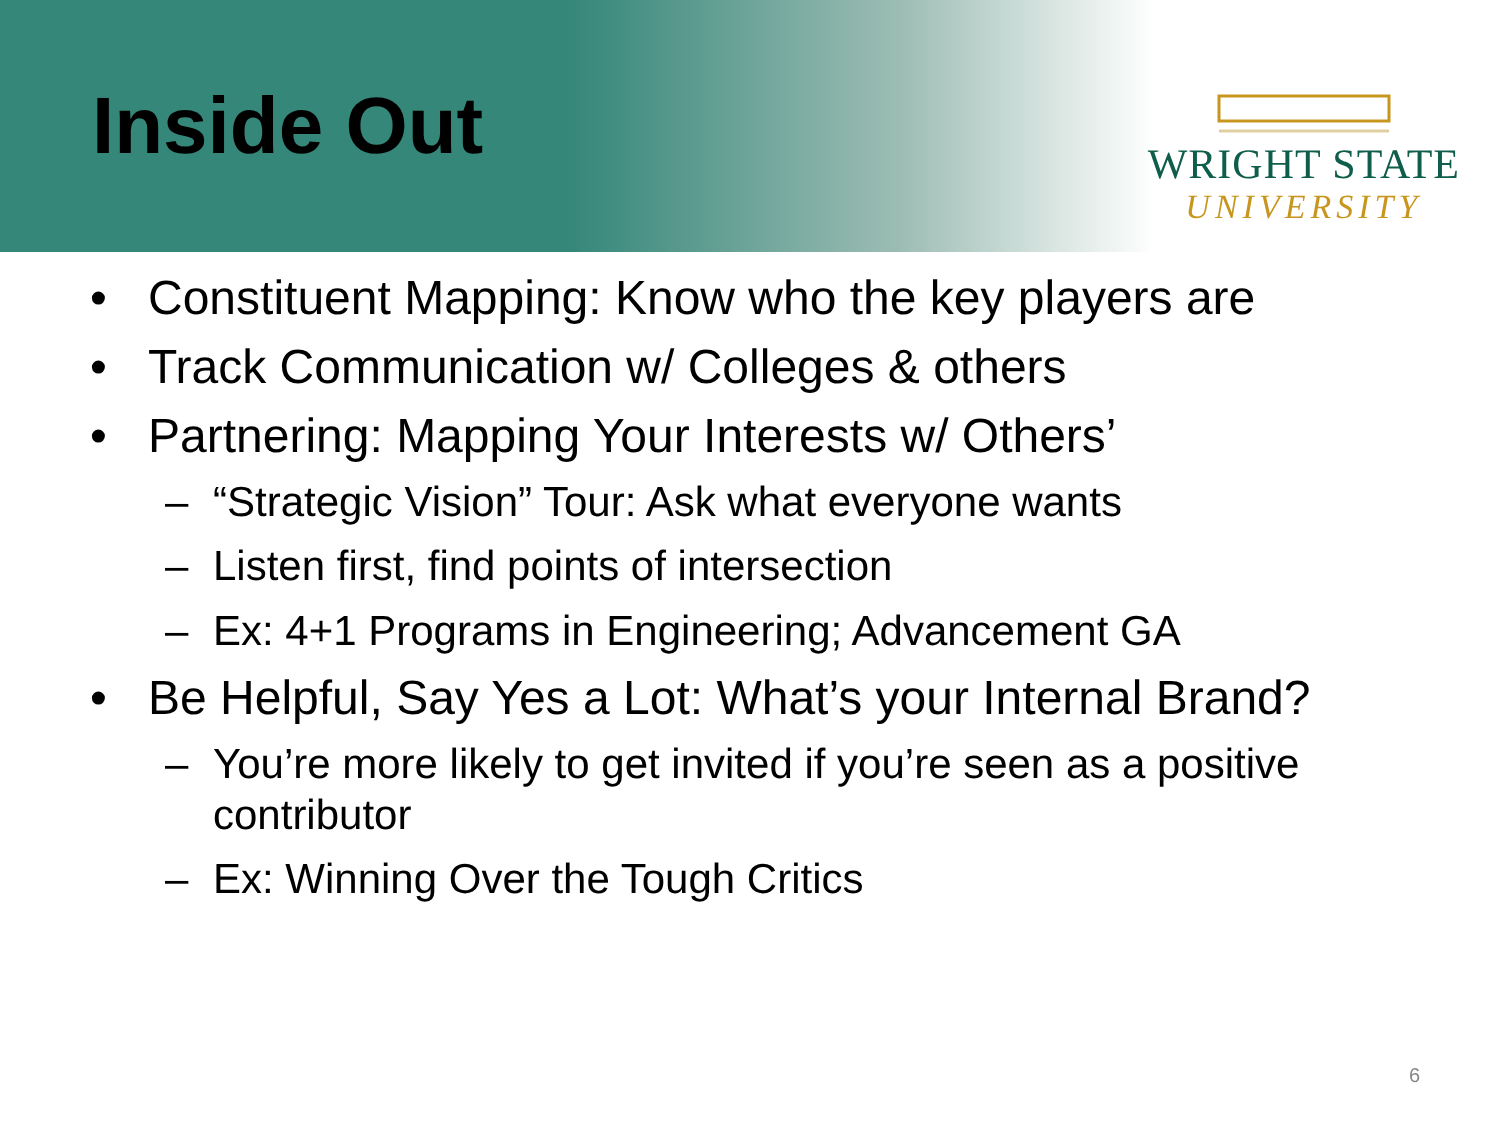Inside Out
WRIGHT STATE
UNIVERSITY
• Constituent Mapping: Know who the key players are
• Track Communication w/ Colleges & others
• Partnering: Mapping Your Interests w/ Others’
– “Strategic Vision” Tour: Ask what everyone wants
– Listen first, find points of intersection
– Ex: 4+1 Programs in Engineering; Advancement GA
• Be Helpful, Say Yes a Lot: What’s your Internal Brand?
– You’re more likely to get invited if you’re seen as a positive contributor
– Ex: Winning Over the Tough Critics
6